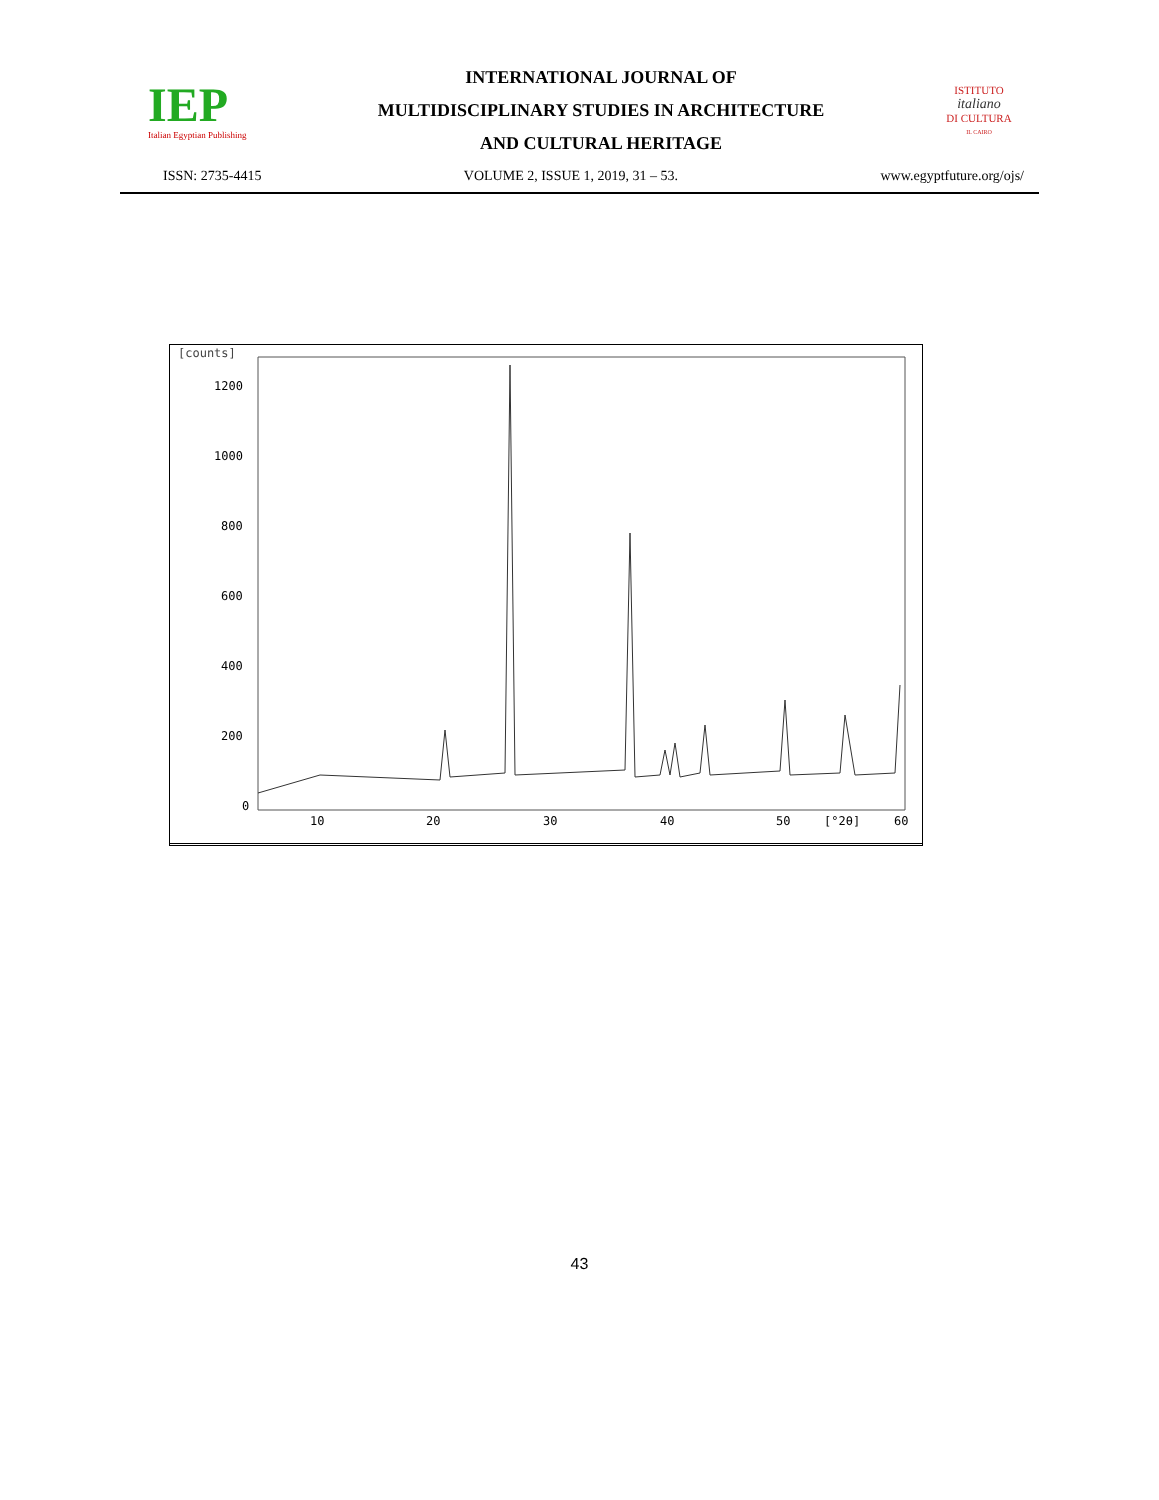IEP
Italian Egyptian Publishing
INTERNATIONAL JOURNAL OF
MULTIDISCIPLINARY STUDIES IN ARCHITECTURE
AND CULTURAL HERITAGE
ISTITUTO
italiano
DI CULTURA
IL CAIRO
ISSN: 2735-4415 VOLUME 2, ISSUE 1, 2019, 31 – 53. www.egyptfuture.org/ojs/
[counts]
1200
1000
800
600
400
200
0
10
20
30
40
50
[°2θ]
60
43